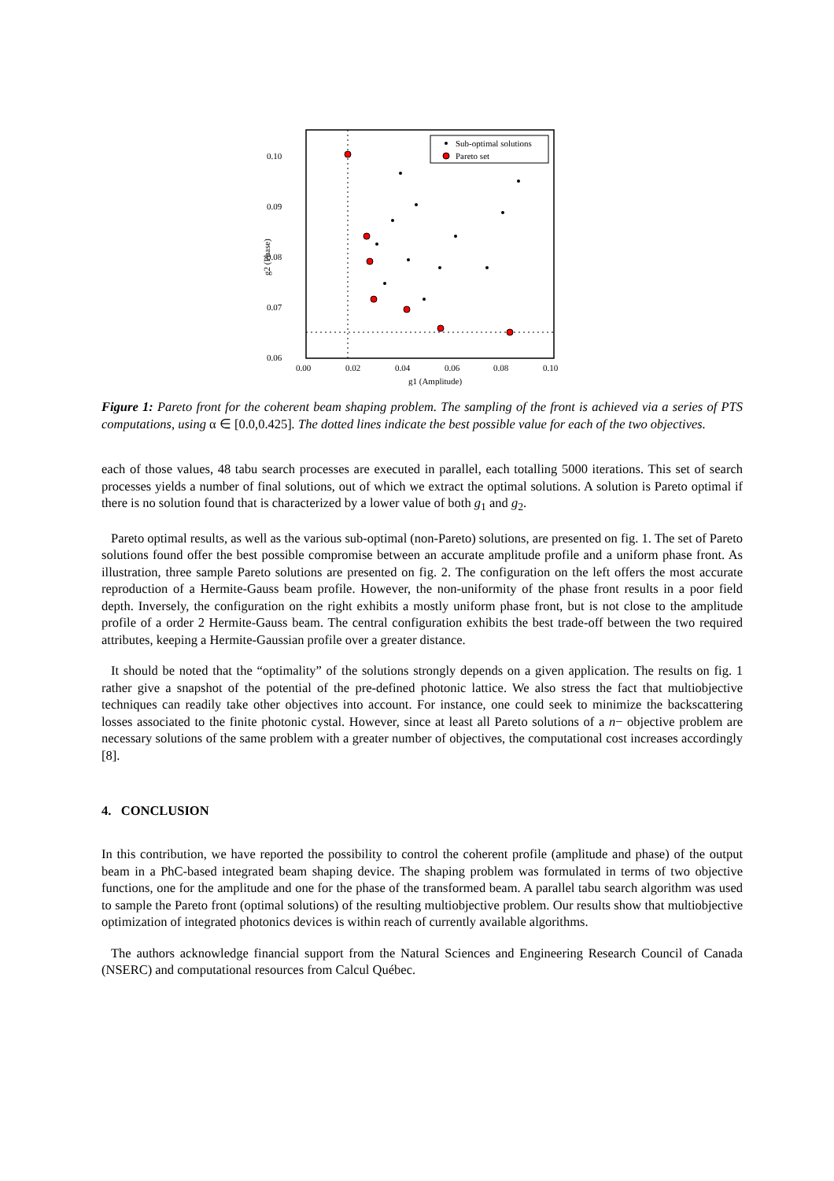0.10
0.09
0.08
0.07
0.06
0.00
0.02
0.04
0.06
0.08
0.10
g1 (Amplitude)
g2 (Phase)
Sub-optimal solutions
Pareto set
Figure 1: Pareto front for the coherent beam shaping problem. The sampling of the front is achieved via a series of PTS computations, using α ∈ [0.0,0.425]. The dotted lines indicate the best possible value for each of the two objectives.
each of those values, 48 tabu search processes are executed in parallel, each totalling 5000 iterations. This set of search processes yields a number of final solutions, out of which we extract the optimal solutions. A solution is Pareto optimal if there is no solution found that is characterized by a lower value of both g<sub>1</sub> and g<sub>2</sub>.
Pareto optimal results, as well as the various sub-optimal (non-Pareto) solutions, are presented on fig. 1. The set of Pareto solutions found offer the best possible compromise between an accurate amplitude profile and a uniform phase front. As illustration, three sample Pareto solutions are presented on fig. 2. The configuration on the left offers the most accurate reproduction of a Hermite-Gauss beam profile. However, the non-uniformity of the phase front results in a poor field depth. Inversely, the configuration on the right exhibits a mostly uniform phase front, but is not close to the amplitude profile of a order 2 Hermite-Gauss beam. The central configuration exhibits the best trade-off between the two required attributes, keeping a Hermite-Gaussian profile over a greater distance.
It should be noted that the “optimality” of the solutions strongly depends on a given application. The results on fig. 1 rather give a snapshot of the potential of the pre-defined photonic lattice. We also stress the fact that multiobjective techniques can readily take other objectives into account. For instance, one could seek to minimize the backscattering losses associated to the finite photonic cystal. However, since at least all Pareto solutions of a n− objective problem are necessary solutions of the same problem with a greater number of objectives, the computational cost increases accordingly [8].
4. CONCLUSION
In this contribution, we have reported the possibility to control the coherent profile (amplitude and phase) of the output beam in a PhC-based integrated beam shaping device. The shaping problem was formulated in terms of two objective functions, one for the amplitude and one for the phase of the transformed beam. A parallel tabu search algorithm was used to sample the Pareto front (optimal solutions) of the resulting multiobjective problem. Our results show that multiobjective optimization of integrated photonics devices is within reach of currently available algorithms.
The authors acknowledge financial support from the Natural Sciences and Engineering Research Council of Canada (NSERC) and computational resources from Calcul Québec.